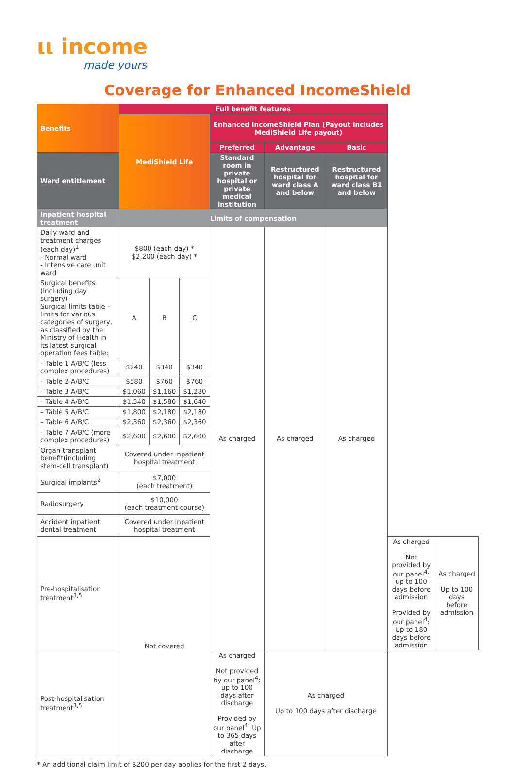ιι income
made yours
Coverage for Enhanced IncomeShield
| Benefits | Full benefit features | | | | | | | |
| --- | --- | --- | --- | --- | --- | --- | --- | --- |
| | MediShield Life | | | Enhanced IncomeShield Plan (Payout includes MediShield Life payout) | | | | |
| | | | | Preferred | Advantage | Basic | | |
| Ward entitlement | | | | | | | | |
| | | | | Standard room in private hospital or private medical institution | Restructured hospital for ward class A and below | Restructured hospital for ward class B1 and below | | |
| Inpatient hospital treatment | Limits of compensation | | | | | | | |
| Daily ward and treatment charges (each day)<sup>1</sup> - Normal ward - Intensive care unit ward | $800 (each day) * $2,200 (each day) * | | | As charged | As charged | As charged | | |
| Surgical benefits (including day surgery) Surgical limits table – limits for various categories of surgery, as classified by the Ministry of Health in its latest surgical operation fees table: | A | B | C | | | | | |
| – Table 1 A/B/C (less complex procedures) | $240 | $340 | $340 | | | | | |
| – Table 2 A/B/C | $580 | $760 | $760 | | | | | |
| – Table 3 A/B/C | $1,060 | $1,160 | $1,280 | | | | | |
| – Table 4 A/B/C | $1,540 | $1,580 | $1,640 | | | | | |
| – Table 5 A/B/C | $1,800 | $2,180 | $2,180 | | | | | |
| – Table 6 A/B/C | $2,360 | $2,360 | $2,360 | | | | | |
| – Table 7 A/B/C (more complex procedures) | $2,600 | $2,600 | $2,600 | | | | | |
| Organ transplant benefit(including stem-cell transplant) | Covered under inpatient hospital treatment | | | | | | | |
| Surgical implants<sup>2</sup> | $7,000 (each treatment) | | | | | | | |
| Radiosurgery | $10,000 (each treatment course) | | | | | | | |
| Accident inpatient dental treatment | Covered under inpatient hospital treatment | | | | | | | |
| Pre-hospitalisation treatment<sup>3,5</sup> | Not covered | | | | | | As charged Not provided by our panel<sup>4</sup>: up to 100 days before admission Provided by our panel<sup>4</sup>: Up to 180 days before admission | As charged Up to 100 days before admission |
| Post-hospitalisation treatment<sup>3,5</sup> | | | | As charged Not provided by our panel<sup>4</sup>: up to 100 days after discharge Provided by our panel<sup>4</sup>: Up to 365 days after discharge | As charged Up to 100 days after discharge | | | |
* An additional claim limit of $200 per day applies for the first 2 days.